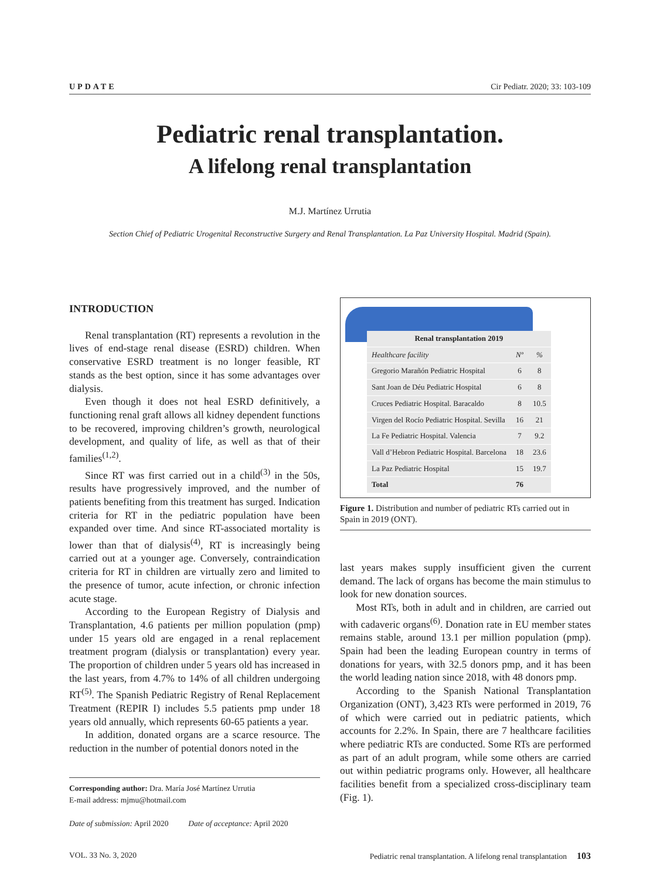UPDATE Cir Pediatr. 2020; 33: 103-109
Pediatric renal transplantation.
A lifelong renal transplantation
M.J. Martínez Urrutia
Section Chief of Pediatric Urogenital Reconstructive Surgery and Renal Transplantation. La Paz University Hospital. Madrid (Spain).
INTRODUCTION
Renal transplantation (RT) represents a revolution in the lives of end-stage renal disease (ESRD) children. When conservative ESRD treatment is no longer feasible, RT stands as the best option, since it has some advantages over dialysis.
Even though it does not heal ESRD definitively, a functioning renal graft allows all kidney dependent functions to be recovered, improving children’s growth, neurological development, and quality of life, as well as that of their families<sup>(1,2)</sup>.
Since RT was first carried out in a child<sup>(3)</sup> in the 50s, results have progressively improved, and the number of patients benefiting from this treatment has surged. Indication criteria for RT in the pediatric population have been expanded over time. And since RT-associated mortality is lower than that of dialysis<sup>(4)</sup>, RT is increasingly being carried out at a younger age. Conversely, contraindication criteria for RT in children are virtually zero and limited to the presence of tumor, acute infection, or chronic infection acute stage.
According to the European Registry of Dialysis and Transplantation, 4.6 patients per million population (pmp) under 15 years old are engaged in a renal replacement treatment program (dialysis or transplantation) every year. The proportion of children under 5 years old has increased in the last years, from 4.7% to 14% of all children undergoing RT<sup>(5)</sup>. The Spanish Pediatric Registry of Renal Replacement Treatment (REPIR I) includes 5.5 patients pmp under 18 years old annually, which represents 60-65 patients a year.
In addition, donated organs are a scarce resource. The reduction in the number of potential donors noted in the
Corresponding author: Dra. María José Martínez Urrutia
E-mail address: mjmu@hotmail.com
Date of submission: April 2020 Date of acceptance: April 2020
| Renal transplantation 2019 | | |
| --- | --- | --- |
| Healthcare facility | Nº | % |
| Gregorio Marañón Pediatric Hospital | 6 | 8 |
| Sant Joan de Déu Pediatric Hospital | 6 | 8 |
| Cruces Pediatric Hospital. Baracaldo | 8 | 10.5 |
| Virgen del Rocío Pediatric Hospital. Sevilla | 16 | 21 |
| La Fe Pediatric Hospital. Valencia | 7 | 9.2 |
| Vall d’Hebron Pediatric Hospital. Barcelona | 18 | 23.6 |
| La Paz Pediatric Hospital | 15 | 19.7 |
| Total | 76 | |
Figure 1. Distribution and number of pediatric RTs carried out in Spain in 2019 (ONT).
last years makes supply insufficient given the current demand. The lack of organs has become the main stimulus to look for new donation sources.
Most RTs, both in adult and in children, are carried out with cadaveric organs<sup>(6)</sup>. Donation rate in EU member states remains stable, around 13.1 per million population (pmp). Spain had been the leading European country in terms of donations for years, with 32.5 donors pmp, and it has been the world leading nation since 2018, with 48 donors pmp.
According to the Spanish National Transplantation Organization (ONT), 3,423 RTs were performed in 2019, 76 of which were carried out in pediatric patients, which accounts for 2.2%. In Spain, there are 7 healthcare facilities where pediatric RTs are conducted. Some RTs are performed as part of an adult program, while some others are carried out within pediatric programs only. However, all healthcare facilities benefit from a specialized cross-disciplinary team (Fig. 1).
VOL. 33 No. 3, 2020 Pediatric renal transplantation. A lifelong renal transplantation 103